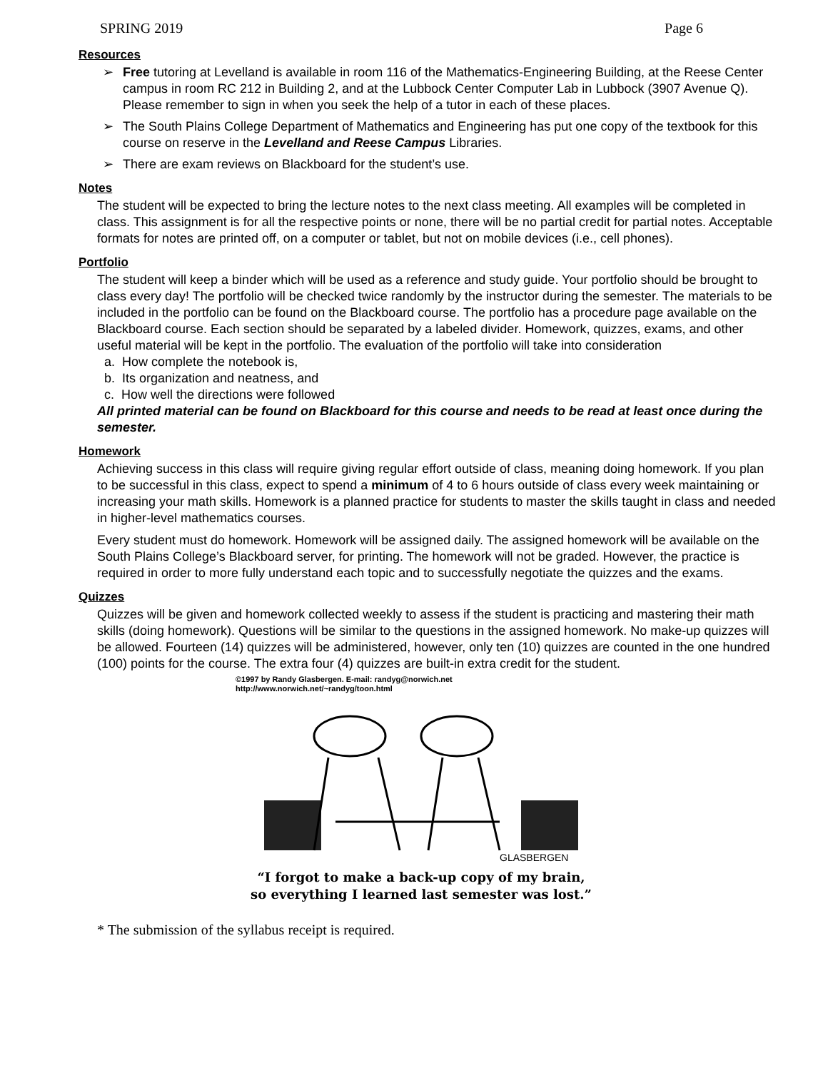SPRING 2019 Page 6
Resources
➢ Free tutoring at Levelland is available in room 116 of the Mathematics-Engineering Building, at the Reese Center campus in room RC 212 in Building 2, and at the Lubbock Center Computer Lab in Lubbock (3907 Avenue Q). Please remember to sign in when you seek the help of a tutor in each of these places.
➢ The South Plains College Department of Mathematics and Engineering has put one copy of the textbook for this course on reserve in the Levelland and Reese Campus Libraries.
➢ There are exam reviews on Blackboard for the student’s use.
Notes
The student will be expected to bring the lecture notes to the next class meeting. All examples will be completed in class. This assignment is for all the respective points or none, there will be no partial credit for partial notes. Acceptable formats for notes are printed off, on a computer or tablet, but not on mobile devices (i.e., cell phones).
Portfolio
The student will keep a binder which will be used as a reference and study guide. Your portfolio should be brought to class every day! The portfolio will be checked twice randomly by the instructor during the semester. The materials to be included in the portfolio can be found on the Blackboard course. The portfolio has a procedure page available on the Blackboard course. Each section should be separated by a labeled divider. Homework, quizzes, exams, and other useful material will be kept in the portfolio. The evaluation of the portfolio will take into consideration
a. How complete the notebook is,
b. Its organization and neatness, and
c. How well the directions were followed
All printed material can be found on Blackboard for this course and needs to be read at least once during the semester.
Homework
Achieving success in this class will require giving regular effort outside of class, meaning doing homework. If you plan to be successful in this class, expect to spend a minimum of 4 to 6 hours outside of class every week maintaining or increasing your math skills. Homework is a planned practice for students to master the skills taught in class and needed in higher-level mathematics courses.
Every student must do homework. Homework will be assigned daily. The assigned homework will be available on the South Plains College’s Blackboard server, for printing. The homework will not be graded. However, the practice is required in order to more fully understand each topic and to successfully negotiate the quizzes and the exams.
Quizzes
Quizzes will be given and homework collected weekly to assess if the student is practicing and mastering their math skills (doing homework). Questions will be similar to the questions in the assigned homework. No make-up quizzes will be allowed. Fourteen (14) quizzes will be administered, however, only ten (10) quizzes are counted in the one hundred (100) points for the course. The extra four (4) quizzes are built-in extra credit for the student.
©1997 by Randy Glasbergen. E-mail: randyg@norwich.net
http://www.norwich.net/~randyg/toon.html
GLASBERGEN
“I forgot to make a back-up copy of my brain,
so everything I learned last semester was lost.”
* The submission of the syllabus receipt is required.